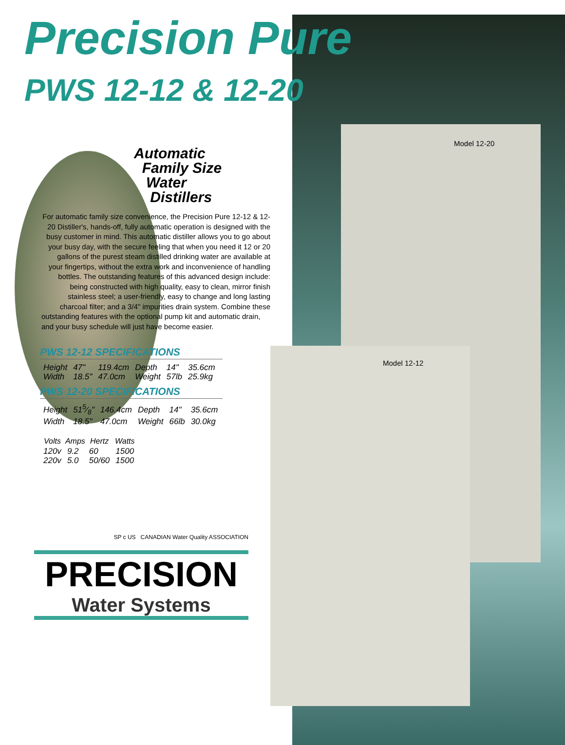Model 12-20
Model 12-12
Precision Pure
PWS 12-12 & 12-20
Automatic
Family Size
Water
Distillers
For automatic family size convenience, the Precision Pure 12-12 & 12-20 Distiller's, hands-off, fully automatic operation is designed with the busy customer in mind. This automatic distiller allows you to go about your busy day, with the secure feeling that when you need it 12 or 20 gallons of the purest steam distilled drinking water are available at your fingertips, without the extra work and inconvenience of handling bottles. The outstanding features of this advanced design include: being constructed with high quality, easy to clean, mirror finish stainless steel; a user-friendly, easy to change and long lasting charcoal filter; and a 3/4" impurities drain system. Combine these
outstanding features with the optional pump kit and automatic drain, and your busy schedule will just have become easier.
PWS 12-12 SPECIFICATIONS
| Height | 47" | 119.4cm | Depth | 14" | 35.6cm |
| Width | 18.5" | 47.0cm | Weight | 57lb | 25.9kg |
PWS 12-20 SPECIFICATIONS
| Height | 515⁄8" | 146.4cm | Depth | 14" | 35.6cm |
| Width | 18.5" | 47.0cm | Weight | 66lb | 30.0kg |
| Volts | Amps | Hertz | Watts |
| --- | --- | --- | --- |
| 120v | 9.2 | 60 | 1500 |
| 220v | 5.0 | 50/60 | 1500 |
SP c US CANADIAN Water Quality ASSOCIATION
PRECISION
Water Systems